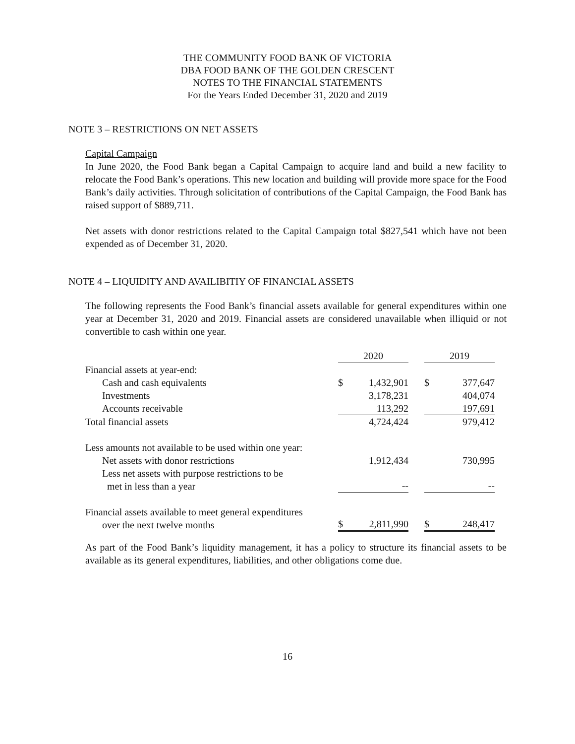THE COMMUNITY FOOD BANK OF VICTORIA
DBA FOOD BANK OF THE GOLDEN CRESCENT
NOTES TO THE FINANCIAL STATEMENTS
For the Years Ended December 31, 2020 and 2019
NOTE 3 – RESTRICTIONS ON NET ASSETS
Capital Campaign
In June 2020, the Food Bank began a Capital Campaign to acquire land and build a new facility to relocate the Food Bank’s operations. This new location and building will provide more space for the Food Bank’s daily activities. Through solicitation of contributions of the Capital Campaign, the Food Bank has raised support of $889,711.
Net assets with donor restrictions related to the Capital Campaign total $827,541 which have not been expended as of December 31, 2020.
NOTE 4 – LIQUIDITY AND AVAILIBITIY OF FINANCIAL ASSETS
The following represents the Food Bank’s financial assets available for general expenditures within one year at December 31, 2020 and 2019. Financial assets are considered unavailable when illiquid or not convertible to cash within one year.
| | 2020 | | | 2019 | |
| --- | --- | --- | --- | --- | --- |
| Financial assets at year-end: | | | | | |
| Cash and cash equivalents | $ | 1,432,901 | | $ | 377,647 |
| Investments | | 3,178,231 | | | 404,074 |
| Accounts receivable | | 113,292 | | | 197,691 |
| Total financial assets | | 4,724,424 | | | 979,412 |
| Less amounts not available to be used within one year: | | | | | |
| Net assets with donor restrictions | | 1,912,434 | | | 730,995 |
| Less net assets with purpose restrictions to be met in less than a year | | -- | | | -- |
| Financial assets available to meet general expenditures over the next twelve months | $ | 2,811,990 | | $ | 248,417 |
As part of the Food Bank’s liquidity management, it has a policy to structure its financial assets to be available as its general expenditures, liabilities, and other obligations come due.
16